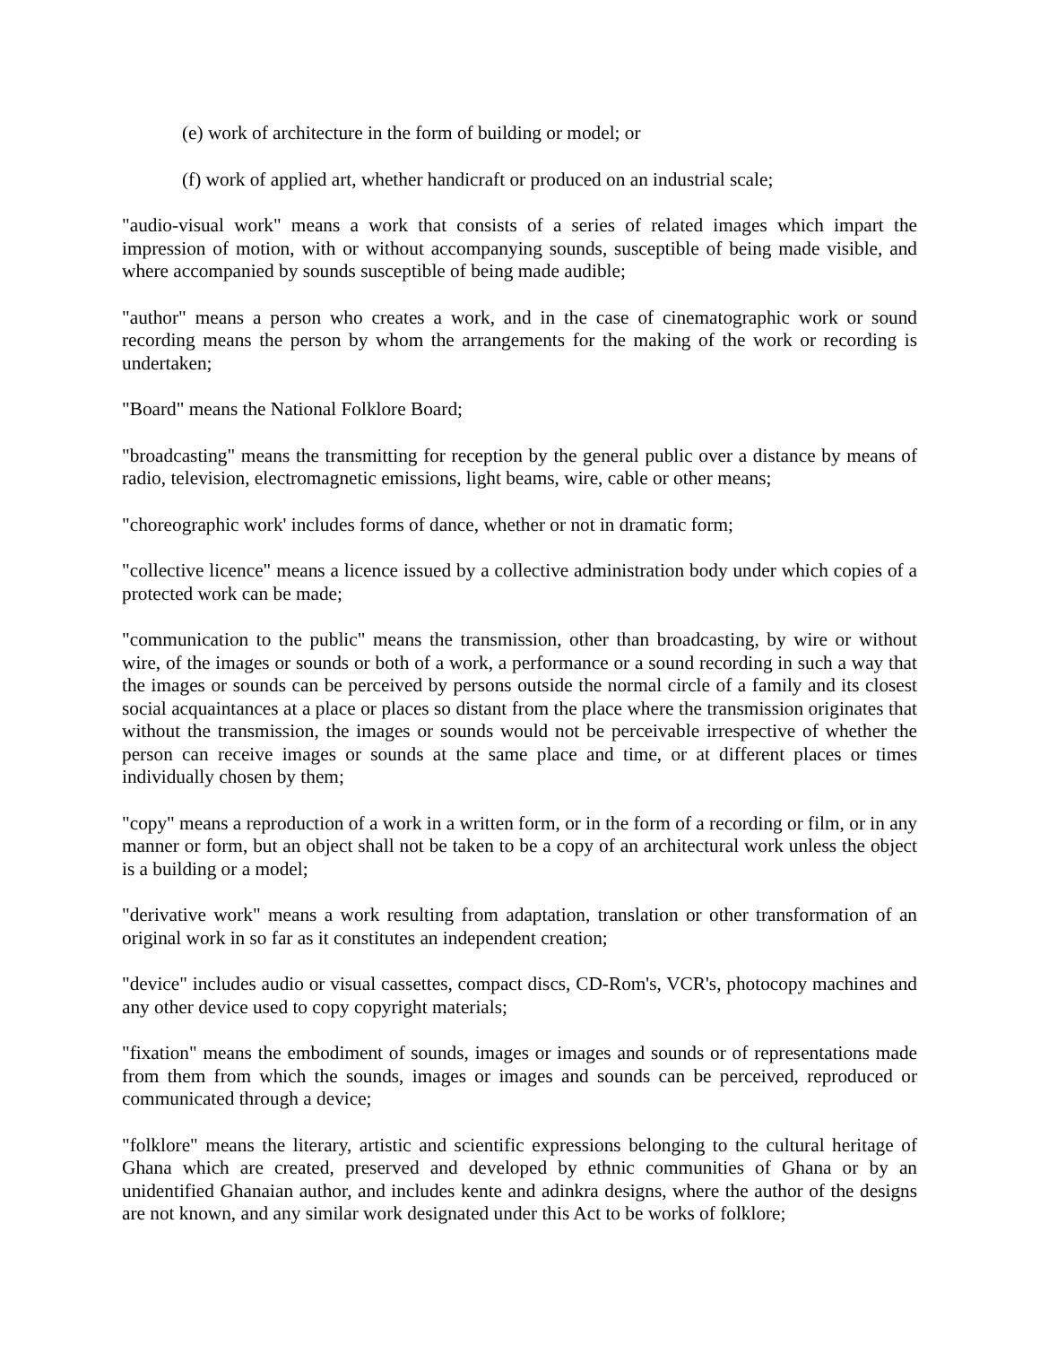(e) work of architecture in the form of building or model; or
(f) work of applied art, whether handicraft or produced on an industrial scale;
"audio-visual work" means a work that consists of a series of related images which impart the impression of motion, with or without accompanying sounds, susceptible of being made visible, and where accompanied by sounds susceptible of being made audible;
"author" means a person who creates a work, and in the case of cinematographic work or sound recording means the person by whom the arrangements for the making of the work or recording is undertaken;
"Board" means the National Folklore Board;
"broadcasting" means the transmitting for reception by the general public over a distance by means of radio, television, electromagnetic emissions, light beams, wire, cable or other means;
"choreographic work' includes forms of dance, whether or not in dramatic form;
"collective licence" means a licence issued by a collective administration body under which copies of a protected work can be made;
"communication to the public" means the transmission, other than broadcasting, by wire or without wire, of the images or sounds or both of a work, a performance or a sound recording in such a way that the images or sounds can be perceived by persons outside the normal circle of a family and its closest social acquaintances at a place or places so distant from the place where the transmission originates that without the transmission, the images or sounds would not be perceivable irrespective of whether the person can receive images or sounds at the same place and time, or at different places or times individually chosen by them;
"copy" means a reproduction of a work in a written form, or in the form of a recording or film, or in any manner or form, but an object shall not be taken to be a copy of an architectural work unless the object is a building or a model;
"derivative work" means a work resulting from adaptation, translation or other transformation of an original work in so far as it constitutes an independent creation;
"device" includes audio or visual cassettes, compact discs, CD-Rom's, VCR's, photocopy machines and any other device used to copy copyright materials;
"fixation" means the embodiment of sounds, images or images and sounds or of representations made from them from which the sounds, images or images and sounds can be perceived, reproduced or communicated through a device;
"folklore" means the literary, artistic and scientific expressions belonging to the cultural heritage of Ghana which are created, preserved and developed by ethnic communities of Ghana or by an unidentified Ghanaian author, and includes kente and adinkra designs, where the author of the designs are not known, and any similar work designated under this Act to be works of folklore;